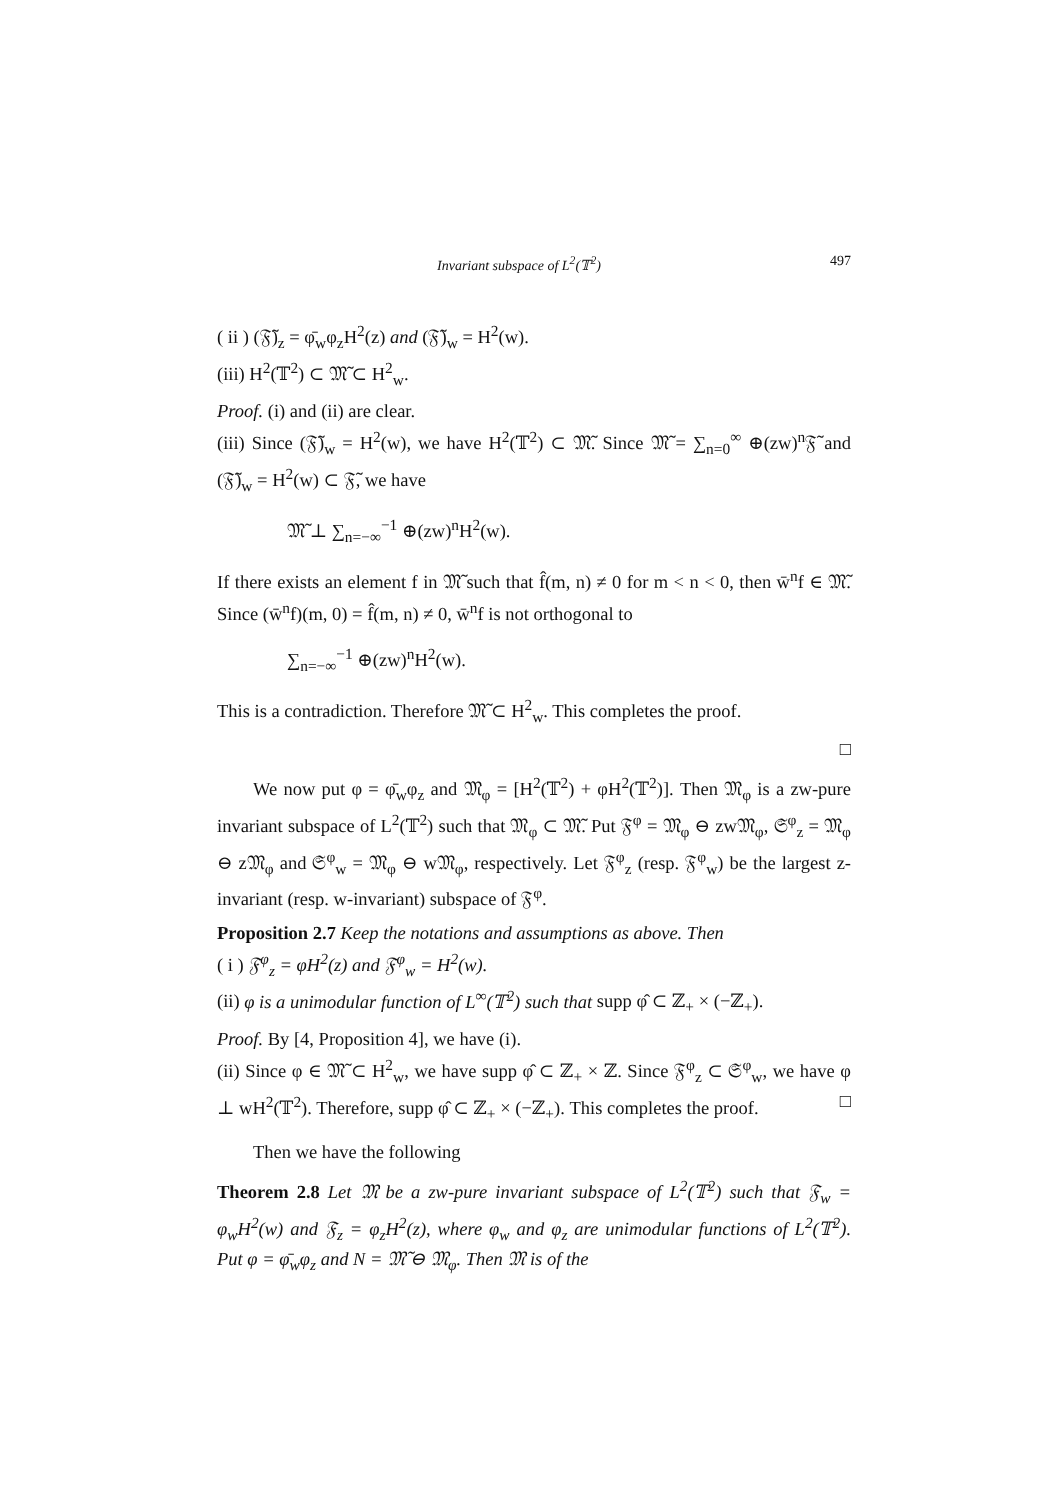Invariant subspace of L<sup>2</sup>(𝕋<sup>2</sup>) 497
( ii ) (𝔉̃)<sub>z</sub> = φ̄<sub>w</sub>φ<sub>z</sub>H<sup>2</sup>(z) and (𝔉̃)<sub>w</sub> = H<sup>2</sup>(w).
(iii) H<sup>2</sup>(𝕋<sup>2</sup>) ⊂ 𝔐̃ ⊂ H<sup>2</sup><sub>w</sub>.
Proof. (i) and (ii) are clear.
(iii) Since (𝔉̃)<sub>w</sub> = H<sup>2</sup>(w), we have H<sup>2</sup>(𝕋<sup>2</sup>) ⊂ 𝔐̃. Since 𝔐̃ = ∑<sub>n=0</sub><sup>∞</sup> ⊕(zw)<sup>n</sup>𝔉̃ and (𝔉̃)<sub>w</sub> = H<sup>2</sup>(w) ⊂ 𝔉̃, we have
𝔐̃ ⊥ ∑<sub>n=−∞</sub><sup>−1</sup> ⊕(zw)<sup>n</sup>H<sup>2</sup>(w).
If there exists an element f in 𝔐̃ such that f̂(m, n) ≠ 0 for m < n < 0, then w̄<sup>n</sup>f ∈ 𝔐̃. Since (w̄<sup>n</sup>f)(m, 0) = f̂(m, n) ≠ 0, w̄<sup>n</sup>f is not orthogonal to
∑<sub>n=−∞</sub><sup>−1</sup> ⊕(zw)<sup>n</sup>H<sup>2</sup>(w).
This is a contradiction. Therefore 𝔐̃ ⊂ H<sup>2</sup><sub>w</sub>. This completes the proof.
□
We now put φ = φ̄<sub>w</sub>φ<sub>z</sub> and 𝔐<sub>φ</sub> = [H<sup>2</sup>(𝕋<sup>2</sup>) + φH<sup>2</sup>(𝕋<sup>2</sup>)]. Then 𝔐<sub>φ</sub> is a zw-pure invariant subspace of L<sup>2</sup>(𝕋<sup>2</sup>) such that 𝔐<sub>φ</sub> ⊂ 𝔐̃. Put 𝔉<sup>φ</sup> = 𝔐<sub>φ</sub> ⊖ zw𝔐<sub>φ</sub>, 𝔖<sup>φ</sup><sub>z</sub> = 𝔐<sub>φ</sub> ⊖ z𝔐<sub>φ</sub> and 𝔖<sup>φ</sup><sub>w</sub> = 𝔐<sub>φ</sub> ⊖ w𝔐<sub>φ</sub>, respectively. Let 𝔉<sup>φ</sup><sub>z</sub> (resp. 𝔉<sup>φ</sup><sub>w</sub>) be the largest z-invariant (resp. w-invariant) subspace of 𝔉<sup>φ</sup>.
Proposition 2.7 Keep the notations and assumptions as above. Then
( i ) 𝔉<sup>φ</sup><sub>z</sub> = φH<sup>2</sup>(z) and 𝔉<sup>φ</sup><sub>w</sub> = H<sup>2</sup>(w).
(ii) φ is a unimodular function of L<sup>∞</sup>(𝕋<sup>2</sup>) such that supp φ̂ ⊂ ℤ<sub>+</sub> × (−ℤ<sub>+</sub>).
Proof. By [4, Proposition 4], we have (i).
(ii) Since φ ∈ 𝔐̃ ⊂ H<sup>2</sup><sub>w</sub>, we have supp φ̂ ⊂ ℤ<sub>+</sub> × ℤ. Since 𝔉<sup>φ</sup><sub>z</sub> ⊂ 𝔖<sup>φ</sup><sub>w</sub>, we have φ ⊥ wH<sup>2</sup>(𝕋<sup>2</sup>). Therefore, supp φ̂ ⊂ ℤ<sub>+</sub> × (−ℤ<sub>+</sub>). This completes the proof. □
Then we have the following
Theorem 2.8 Let 𝔐 be a zw-pure invariant subspace of L<sup>2</sup>(𝕋<sup>2</sup>) such that 𝔉<sub>w</sub> = φ<sub>w</sub>H<sup>2</sup>(w) and 𝔉<sub>z</sub> = φ<sub>z</sub>H<sup>2</sup>(z), where φ<sub>w</sub> and φ<sub>z</sub> are unimodular functions of L<sup>2</sup>(𝕋<sup>2</sup>). Put φ = φ̄<sub>w</sub>φ<sub>z</sub> and N = 𝔐̃ ⊖ 𝔐<sub>φ</sub>. Then 𝔐 is of the